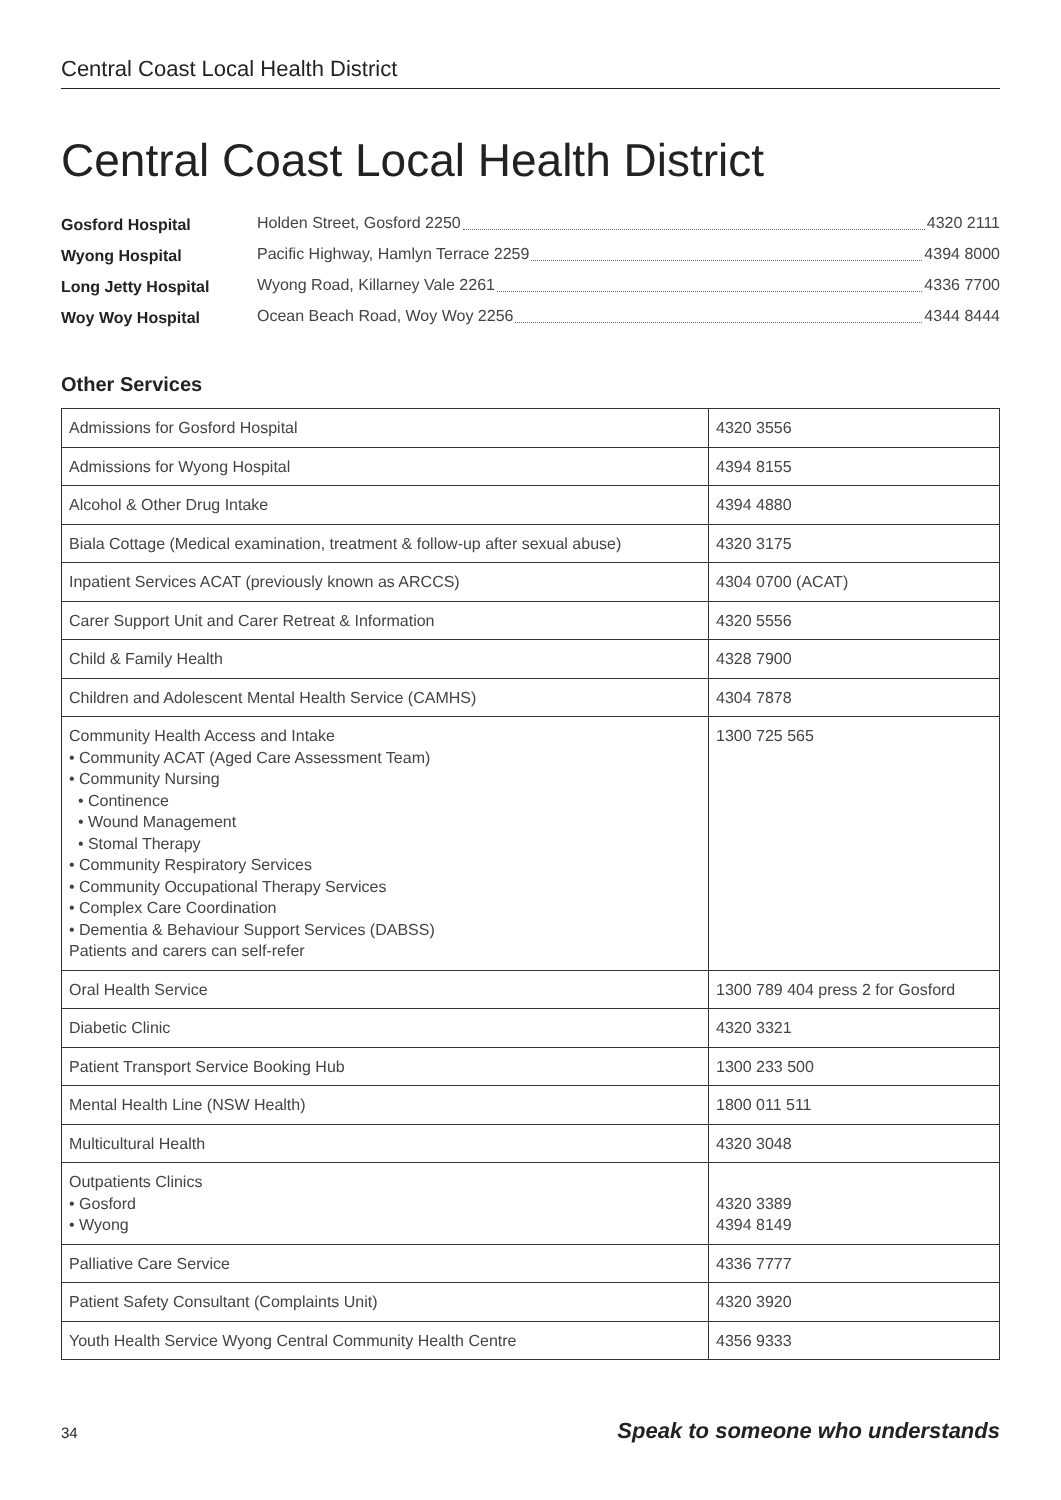Central Coast Local Health District
Central Coast Local Health District
| Gosford Hospital | Holden Street, Gosford 2250 4320 2111 |
| Wyong Hospital | Pacific Highway, Hamlyn Terrace 2259 4394 8000 |
| Long Jetty Hospital | Wyong Road, Killarney Vale 2261 4336 7700 |
| Woy Woy Hospital | Ocean Beach Road, Woy Woy 2256 4344 8444 |
Other Services
| Admissions for Gosford Hospital | 4320 3556 |
| Admissions for Wyong Hospital | 4394 8155 |
| Alcohol & Other Drug Intake | 4394 4880 |
| Biala Cottage (Medical examination, treatment & follow-up after sexual abuse) | 4320 3175 |
| Inpatient Services ACAT (previously known as ARCCS) | 4304 0700 (ACAT) |
| Carer Support Unit and Carer Retreat & Information | 4320 5556 |
| Child & Family Health | 4328 7900 |
| Children and Adolescent Mental Health Service (CAMHS) | 4304 7878 |
| Community Health Access and Intake • Community ACAT (Aged Care Assessment Team) • Community Nursing • Continence • Wound Management • Stomal Therapy • Community Respiratory Services • Community Occupational Therapy Services • Complex Care Coordination • Dementia & Behaviour Support Services (DABSS) Patients and carers can self-refer | 1300 725 565 |
| Oral Health Service | 1300 789 404 press 2 for Gosford |
| Diabetic Clinic | 4320 3321 |
| Patient Transport Service Booking Hub | 1300 233 500 |
| Mental Health Line (NSW Health) | 1800 011 511 |
| Multicultural Health | 4320 3048 |
| Outpatients Clinics • Gosford • Wyong | 4320 3389 4394 8149 |
| Palliative Care Service | 4336 7777 |
| Patient Safety Consultant (Complaints Unit) | 4320 3920 |
| Youth Health Service Wyong Central Community Health Centre | 4356 9333 |
34 Speak to someone who understands